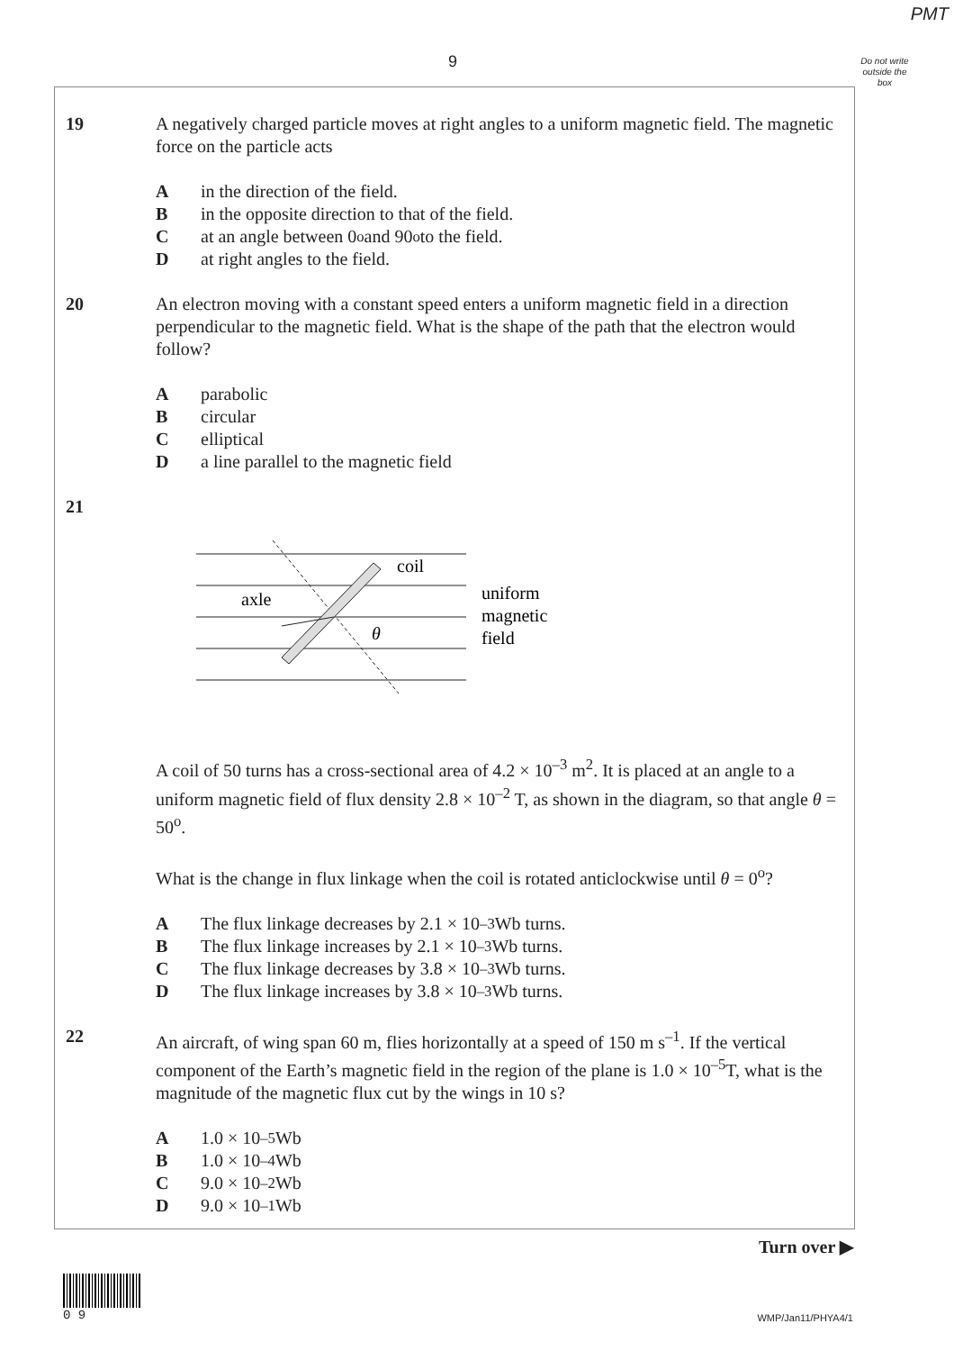PMT
9
Do not write outside the box
19 A negatively charged particle moves at right angles to a uniform magnetic field. The magnetic force on the particle acts
Ain the direction of the field.
Bin the opposite direction to that of the field.
Cat an angle between 0<sup>o</sup> and 90<sup>o</sup> to the field.
Dat right angles to the field.
20 An electron moving with a constant speed enters a uniform magnetic field in a direction perpendicular to the magnetic field. What is the shape of the path that the electron would follow?
Aparabolic
Bcircular
Celliptical
Da line parallel to the magnetic field
21
coil
axle
θ
uniform
magnetic
field
A coil of 50 turns has a cross-sectional area of 4.2 × 10<sup>–3</sup> m<sup>2</sup>. It is placed at an angle to a uniform magnetic field of flux density 2.8 × 10<sup>–2</sup> T, as shown in the diagram, so that angle θ = 50<sup>o</sup>.
What is the change in flux linkage when the coil is rotated anticlockwise until θ = 0<sup>o</sup>?
A The flux linkage decreases by 2.1 × 10<sup>–3</sup> Wb turns.
B The flux linkage increases by 2.1 × 10<sup>–3</sup> Wb turns.
C The flux linkage decreases by 3.8 × 10<sup>–3</sup> Wb turns.
D The flux linkage increases by 3.8 × 10<sup>–3</sup> Wb turns.
22 An aircraft, of wing span 60 m, flies horizontally at a speed of 150 m s<sup>–1</sup>. If the vertical component of the Earth’s magnetic field in the region of the plane is 1.0 × 10<sup>–5</sup>T, what is the magnitude of the magnetic flux cut by the wings in 10 s?
A 1.0 × 10<sup>–5</sup> Wb
B 1.0 × 10<sup>–4</sup> Wb
C 9.0 × 10<sup>–2</sup> Wb
D 9.0 × 10<sup>–1</sup> Wb
Turn over ▶
0 9
WMP/Jan11/PHYA4/1